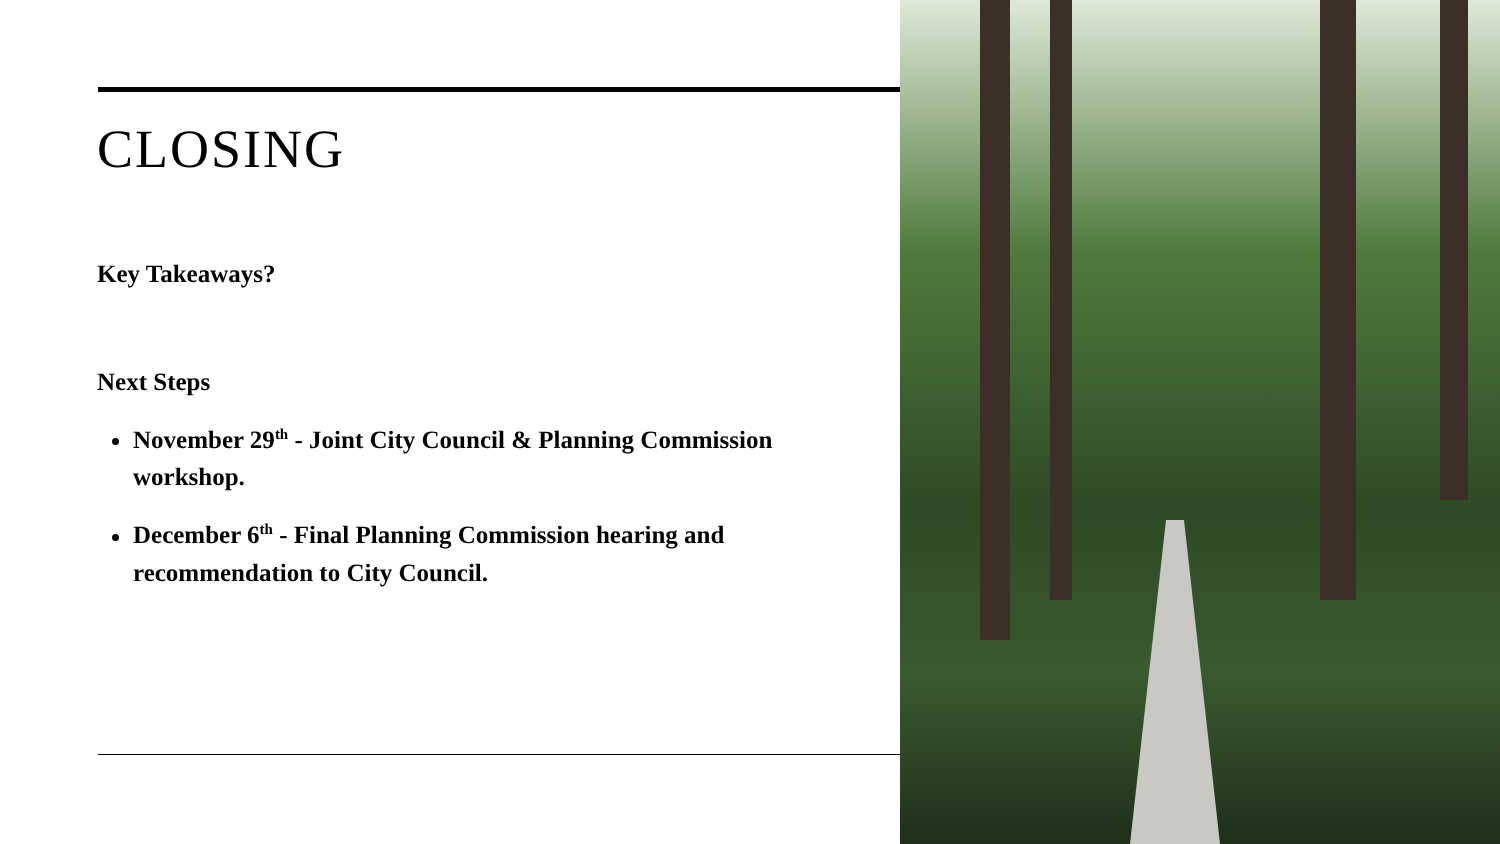CLOSING
Key Takeaways?
Next Steps
November 29<sup>th</sup> - Joint City Council & Planning Commission workshop.
December 6<sup>th</sup> - Final Planning Commission hearing and recommendation to City Council.